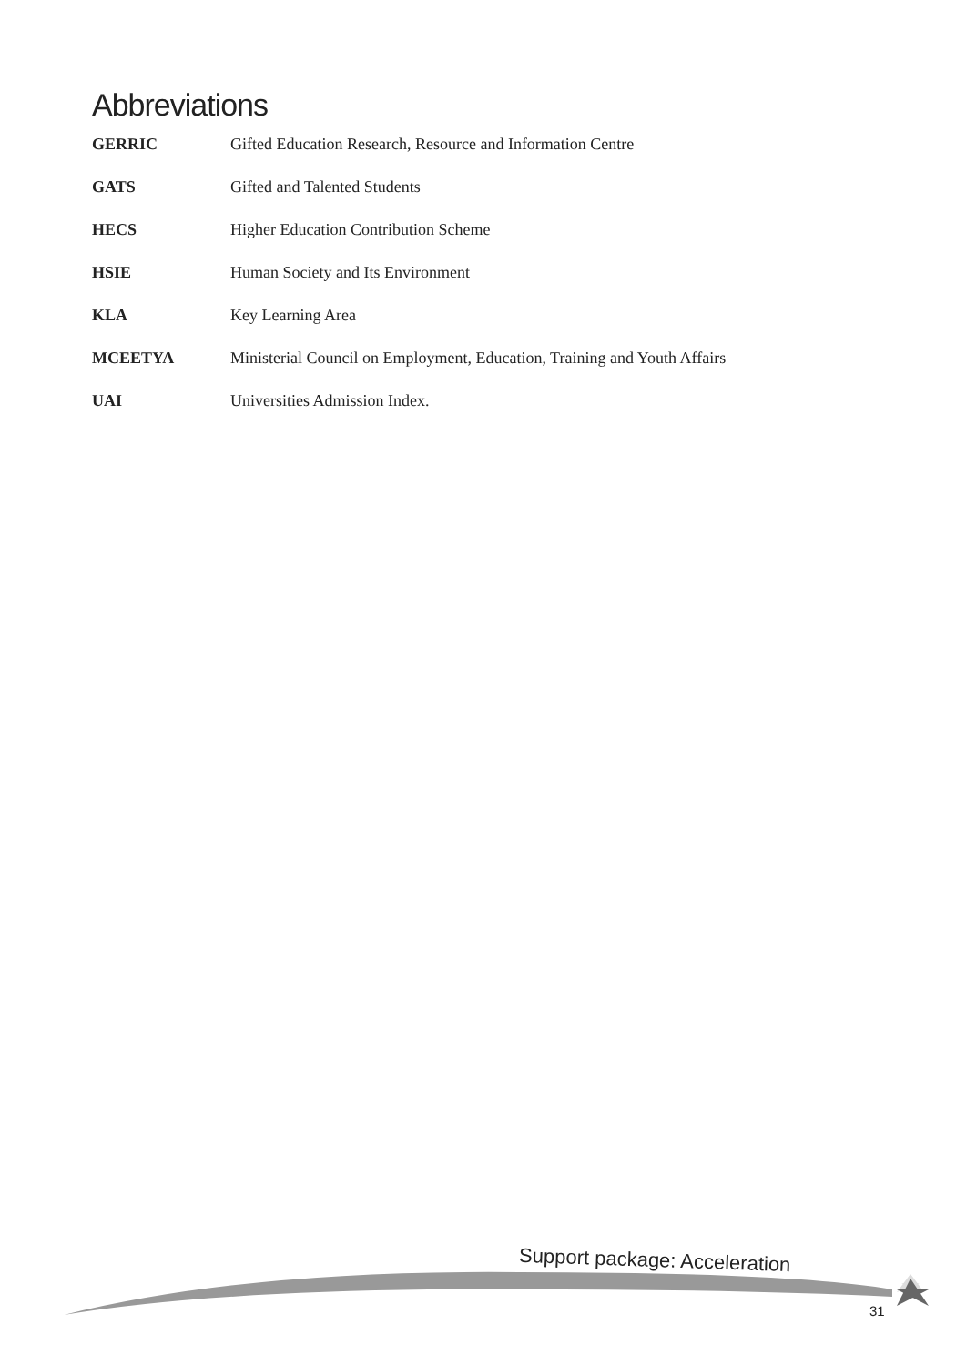Abbreviations
GERRIC Gifted Education Research, Resource and Information Centre
GATS Gifted and Talented Students
HECS Higher Education Contribution Scheme
HSIE Human Society and Its Environment
KLA Key Learning Area
MCEETYA Ministerial Council on Employment, Education, Training and Youth Affairs
UAI Universities Admission Index.
Support package: Acceleration
31